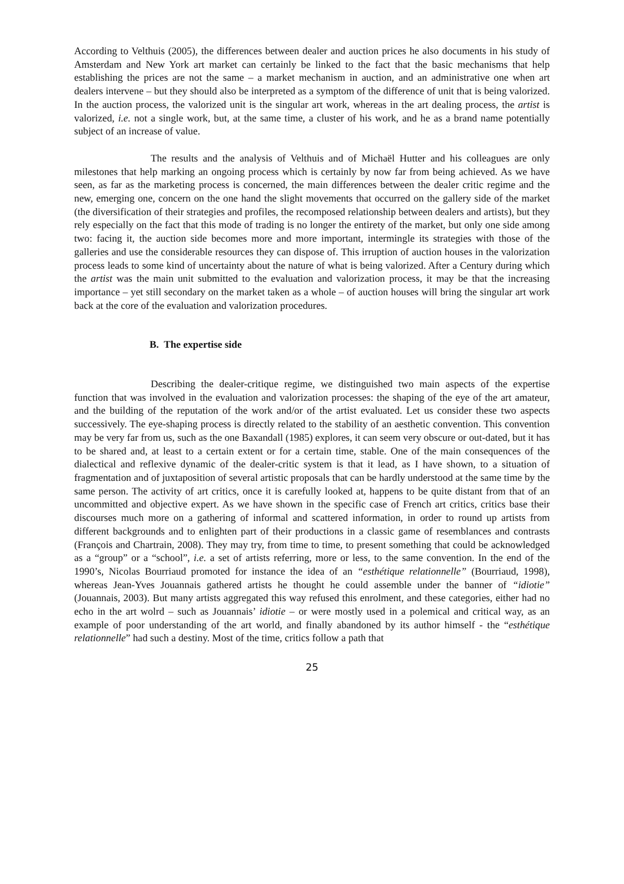According to Velthuis (2005), the differences between dealer and auction prices he also documents in his study of Amsterdam and New York art market can certainly be linked to the fact that the basic mechanisms that help establishing the prices are not the same – a market mechanism in auction, and an administrative one when art dealers intervene – but they should also be interpreted as a symptom of the difference of unit that is being valorized. In the auction process, the valorized unit is the singular art work, whereas in the art dealing process, the artist is valorized, i.e. not a single work, but, at the same time, a cluster of his work, and he as a brand name potentially subject of an increase of value.
The results and the analysis of Velthuis and of Michaël Hutter and his colleagues are only milestones that help marking an ongoing process which is certainly by now far from being achieved. As we have seen, as far as the marketing process is concerned, the main differences between the dealer critic regime and the new, emerging one, concern on the one hand the slight movements that occurred on the gallery side of the market (the diversification of their strategies and profiles, the recomposed relationship between dealers and artists), but they rely especially on the fact that this mode of trading is no longer the entirety of the market, but only one side among two: facing it, the auction side becomes more and more important, intermingle its strategies with those of the galleries and use the considerable resources they can dispose of. This irruption of auction houses in the valorization process leads to some kind of uncertainty about the nature of what is being valorized. After a Century during which the artist was the main unit submitted to the evaluation and valorization process, it may be that the increasing importance – yet still secondary on the market taken as a whole – of auction houses will bring the singular art work back at the core of the evaluation and valorization procedures.
B. The expertise side
Describing the dealer-critique regime, we distinguished two main aspects of the expertise function that was involved in the evaluation and valorization processes: the shaping of the eye of the art amateur, and the building of the reputation of the work and/or of the artist evaluated. Let us consider these two aspects successively. The eye-shaping process is directly related to the stability of an aesthetic convention. This convention may be very far from us, such as the one Baxandall (1985) explores, it can seem very obscure or out-dated, but it has to be shared and, at least to a certain extent or for a certain time, stable. One of the main consequences of the dialectical and reflexive dynamic of the dealer-critic system is that it lead, as I have shown, to a situation of fragmentation and of juxtaposition of several artistic proposals that can be hardly understood at the same time by the same person. The activity of art critics, once it is carefully looked at, happens to be quite distant from that of an uncommitted and objective expert. As we have shown in the specific case of French art critics, critics base their discourses much more on a gathering of informal and scattered information, in order to round up artists from different backgrounds and to enlighten part of their productions in a classic game of resemblances and contrasts (François and Chartrain, 2008). They may try, from time to time, to present something that could be acknowledged as a “group” or a “school”, i.e. a set of artists referring, more or less, to the same convention. In the end of the 1990’s, Nicolas Bourriaud promoted for instance the idea of an “esthétique relationnelle” (Bourriaud, 1998), whereas Jean-Yves Jouannais gathered artists he thought he could assemble under the banner of “idiotie” (Jouannais, 2003). But many artists aggregated this way refused this enrolment, and these categories, either had no echo in the art wolrd – such as Jouannais’ idiotie – or were mostly used in a polemical and critical way, as an example of poor understanding of the art world, and finally abandoned by its author himself - the “esthétique relationnelle” had such a destiny. Most of the time, critics follow a path that
25